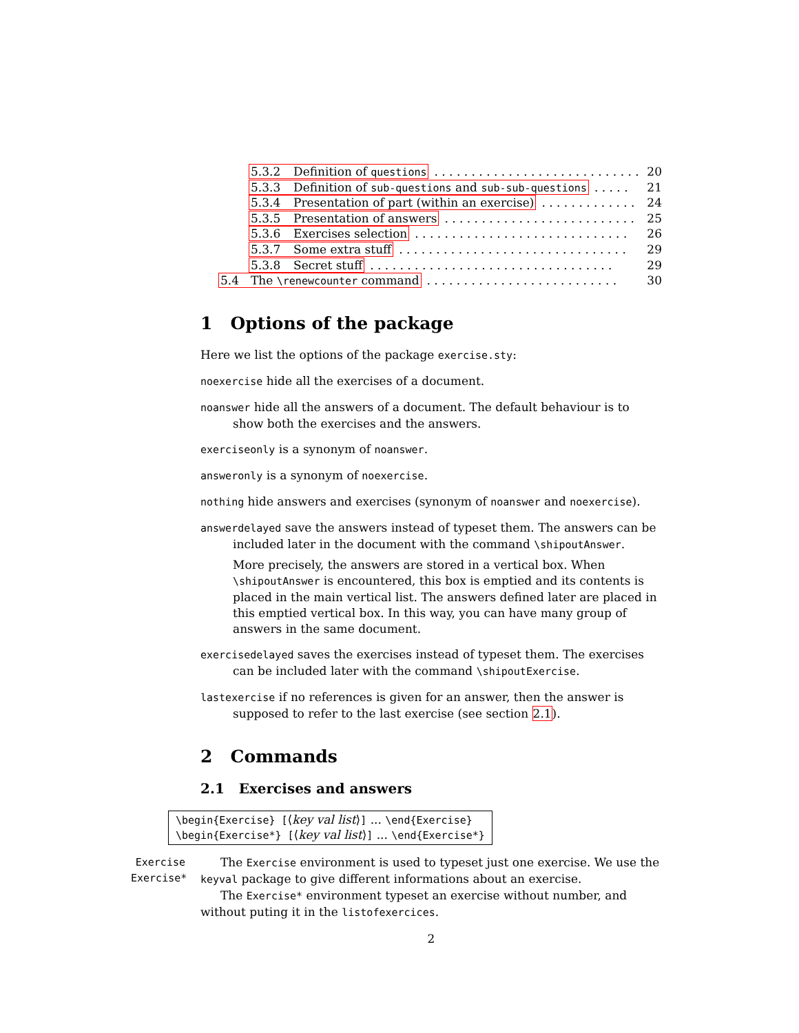5.3.2 Definition of questions. . . . . . . . . . . . . . . . . . . . . . . . . . . . 20
5.3.3 Definition of sub-questions and sub-sub-questions. . . . . 21
5.3.4 Presentation of part (within an exercise). . . . . . . . . . . . . 24
5.3.5 Presentation of answers. . . . . . . . . . . . . . . . . . . . . . . . . . 25
5.3.6 Exercises selection. . . . . . . . . . . . . . . . . . . . . . . . . . . . . 26
5.3.7 Some extra stuff. . . . . . . . . . . . . . . . . . . . . . . . . . . . . . . 29
5.3.8 Secret stuff. . . . . . . . . . . . . . . . . . . . . . . . . . . . . . . . . 29
5.4 The \renewcounter command. . . . . . . . . . . . . . . . . . . . . . . . . . 30
1 Options of the package
Here we list the options of the package exercise.sty:
noexercise hide all the exercises of a document.
noanswer hide all the answers of a document. The default behaviour is to show both the exercises and the answers.
exerciseonly is a synonym of noanswer.
answeronly is a synonym of noexercise.
nothing hide answers and exercises (synonym of noanswer and noexercise).
answerdelayed save the answers instead of typeset them. The answers can be included later in the document with the command \shipoutAnswer.
More precisely, the answers are stored in a vertical box. When \shipoutAnswer is encountered, this box is emptied and its contents is placed in the main vertical list. The answers defined later are placed in this emptied vertical box. In this way, you can have many group of answers in the same document.
exercisedelayed saves the exercises instead of typeset them. The exercises can be included later with the command \shipoutExercise.
lastexercise if no references is given for an answer, then the answer is supposed to refer to the last exercise (see section 2.1).
2 Commands
2.1 Exercises and answers
\begin{Exercise} [⟨key val list⟩] ... \end{Exercise}
\begin{Exercise*} [⟨key val list⟩] ... \end{Exercise*}
Exercise
Exercise*
The Exercise environment is used to typeset just one exercise. We use the keyval package to give different informations about an exercise.
The Exercise* environment typeset an exercise without number, and without puting it in the listofexercices.
2